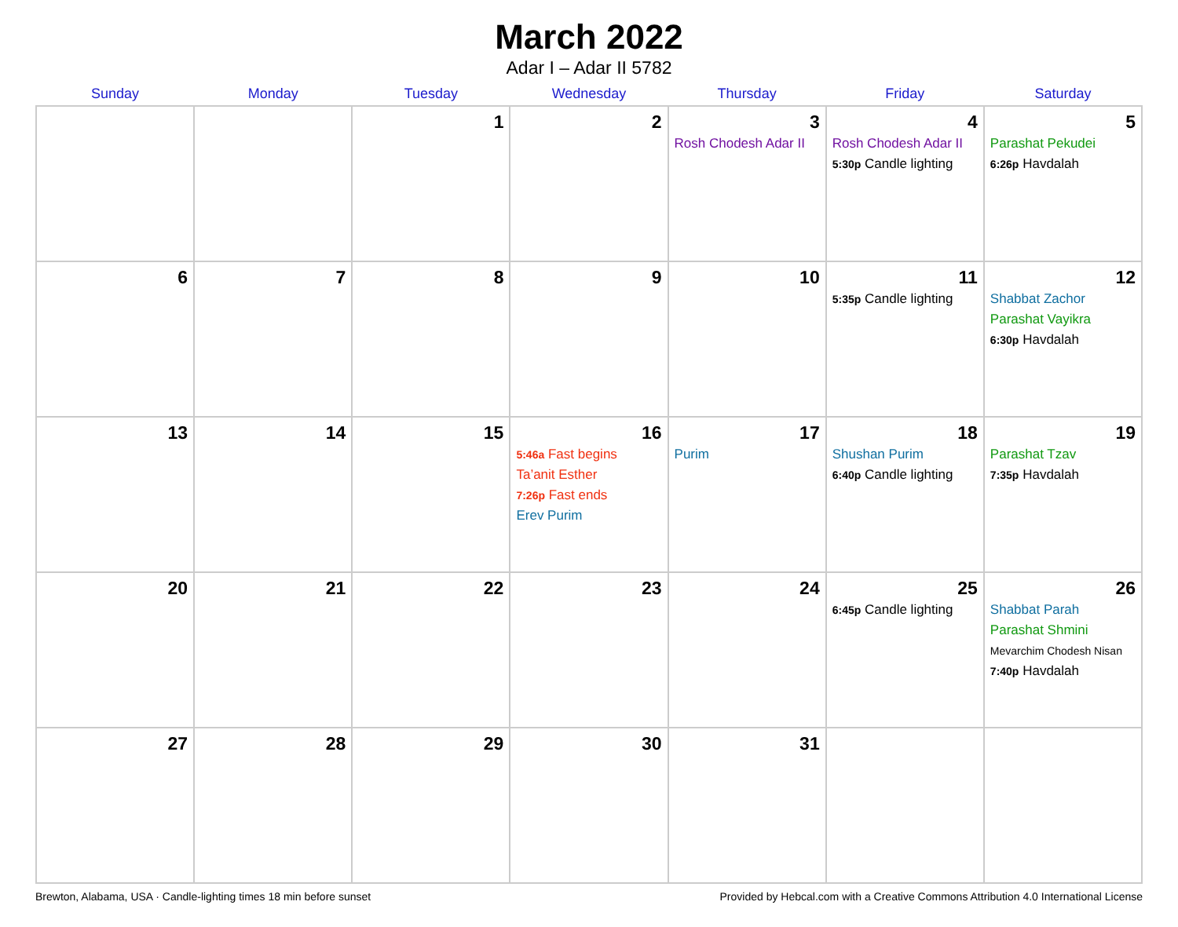March 2022
Adar I – Adar II 5782
| Sunday | Monday | Tuesday | Wednesday | Thursday | Friday | Saturday |
| --- | --- | --- | --- | --- | --- | --- |
| | | 1 | 2 | 3 Rosh Chodesh Adar II | 4 Rosh Chodesh Adar II 5:30p Candle lighting | 5 Parashat Pekudei 6:26p Havdalah |
| 6 | 7 | 8 | 9 | 10 | 11 5:35p Candle lighting | 12 Shabbat Zachor Parashat Vayikra 6:30p Havdalah |
| 13 | 14 | 15 | 16 5:46a Fast begins Ta’anit Esther 7:26p Fast ends Erev Purim | 17 Purim | 18 Shushan Purim 6:40p Candle lighting | 19 Parashat Tzav 7:35p Havdalah |
| 20 | 21 | 22 | 23 | 24 | 25 6:45p Candle lighting | 26 Shabbat Parah Parashat Shmini Mevarchim Chodesh Nisan 7:40p Havdalah |
| 27 | 28 | 29 | 30 | 31 | | |
Brewton, Alabama, USA · Candle-lighting times 18 min before sunset Provided by Hebcal.com with a Creative Commons Attribution 4.0 International License